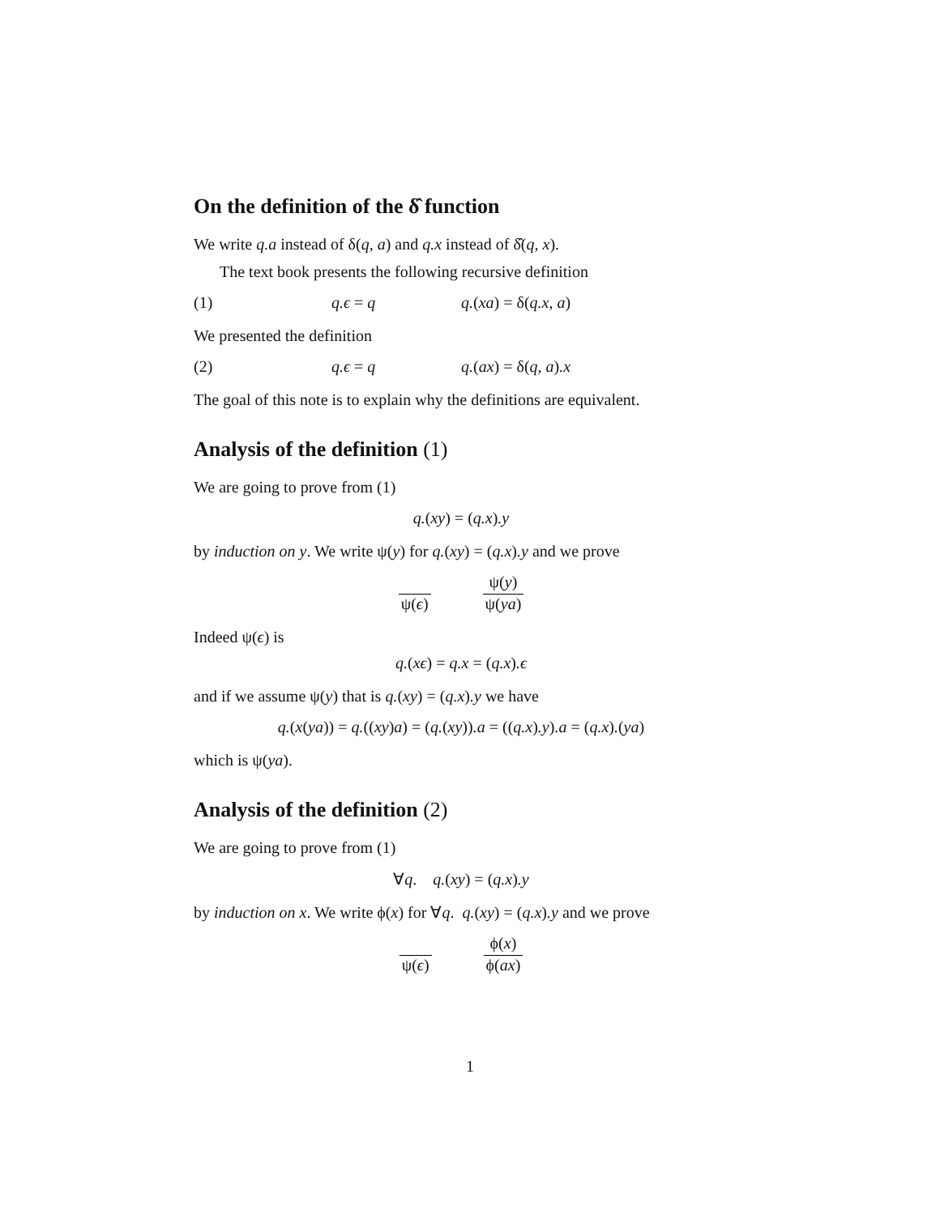On the definition of the δ̂ function
We write q.a instead of δ(q, a) and q.x instead of δ̂(q, x).
The text book presents the following recursive definition
(1) q.ϵ = q q.(xa) = δ(q.x, a)
We presented the definition
(2) q.ϵ = q q.(ax) = δ(q, a).x
The goal of this note is to explain why the definitions are equivalent.
Analysis of the definition (1)
We are going to prove from (1)
q.(xy) = (q.x).y
by induction on y. We write ψ(y) for q.(xy) = (q.x).y and we prove
ψ(ϵ) ψ(y) ψ(ya)
Indeed ψ(ϵ) is
q.(xϵ) = q.x = (q.x).ϵ
and if we assume ψ(y) that is q.(xy) = (q.x).y we have
q.(x(ya)) = q.((xy)a) = (q.(xy)).a = ((q.x).y).a = (q.x).(ya)
which is ψ(ya).
Analysis of the definition (2)
We are going to prove from (1)
∀q. q.(xy) = (q.x).y
by induction on x. We write ϕ(x) for ∀q. q.(xy) = (q.x).y and we prove
ψ(ϵ) ϕ(x) ϕ(ax)
1